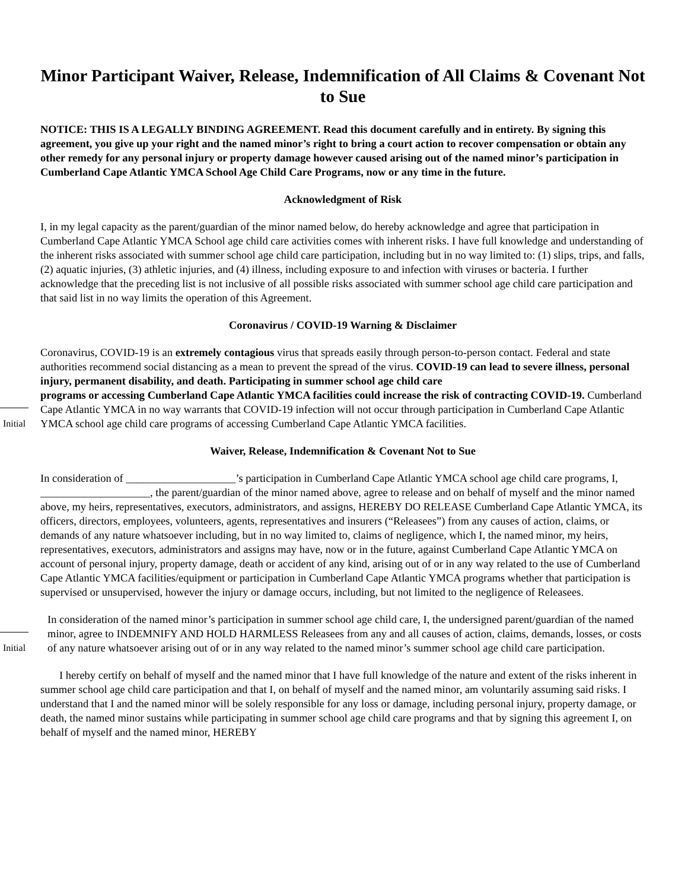Minor Participant Waiver, Release, Indemnification of All Claims & Covenant Not to Sue
NOTICE: THIS IS A LEGALLY BINDING AGREEMENT. Read this document carefully and in entirety. By signing this agreement, you give up your right and the named minor’s right to bring a court action to recover compensation or obtain any other remedy for any personal injury or property damage however caused arising out of the named minor’s participation in Cumberland Cape Atlantic YMCA School Age Child Care Programs, now or any time in the future.
Acknowledgment of Risk
I, in my legal capacity as the parent/guardian of the minor named below, do hereby acknowledge and agree that participation in Cumberland Cape Atlantic YMCA School age child care activities comes with inherent risks. I have full knowledge and understanding of the inherent risks associated with summer school age child care participation, including but in no way limited to: (1) slips, trips, and falls, (2) aquatic injuries, (3) athletic injuries, and (4) illness, including exposure to and infection with viruses or bacteria. I further acknowledge that the preceding list is not inclusive of all possible risks associated with summer school age child care participation and that said list in no way limits the operation of this Agreement.
Coronavirus / COVID-19 Warning & Disclaimer
Coronavirus, COVID-19 is an extremely contagious virus that spreads easily through person-to-person contact. Federal and state authorities recommend social distancing as a mean to prevent the spread of the virus. COVID-19 can lead to severe illness, personal injury, permanent disability, and death. Participating in summer school age child care
Initial
programs or accessing Cumberland Cape Atlantic YMCA facilities could increase the risk of contracting COVID-19. Cumberland Cape Atlantic YMCA in no way warrants that COVID-19 infection will not occur through participation in Cumberland Cape Atlantic YMCA school age child care programs of accessing Cumberland Cape Atlantic YMCA facilities.
Waiver, Release, Indemnification & Covenant Not to Sue
In consideration of ____________________’s participation in Cumberland Cape Atlantic YMCA school age child care programs, I, ____________________, the parent/guardian of the minor named above, agree to release and on behalf of myself and the minor named above, my heirs, representatives, executors, administrators, and assigns, HEREBY DO RELEASE Cumberland Cape Atlantic YMCA, its officers, directors, employees, volunteers, agents, representatives and insurers (“Releasees”) from any causes of action, claims, or demands of any nature whatsoever including, but in no way limited to, claims of negligence, which I, the named minor, my heirs, representatives, executors, administrators and assigns may have, now or in the future, against Cumberland Cape Atlantic YMCA on account of personal injury, property damage, death or accident of any kind, arising out of or in any way related to the use of Cumberland Cape Atlantic YMCA facilities/equipment or participation in Cumberland Cape Atlantic YMCA programs whether that participation is supervised or unsupervised, however the injury or damage occurs, including, but not limited to the negligence of Releasees.
Initial
In consideration of the named minor’s participation in summer school age child care, I, the undersigned parent/guardian of the named minor, agree to INDEMNIFY AND HOLD HARMLESS Releasees from any and all causes of action, claims, demands, losses, or costs of any nature whatsoever arising out of or in any way related to the named minor’s summer school age child care participation.
I hereby certify on behalf of myself and the named minor that I have full knowledge of the nature and extent of the risks inherent in summer school age child care participation and that I, on behalf of myself and the named minor, am voluntarily assuming said risks. I understand that I and the named minor will be solely responsible for any loss or damage, including personal injury, property damage, or death, the named minor sustains while participating in summer school age child care programs and that by signing this agreement I, on behalf of myself and the named minor, HEREBY